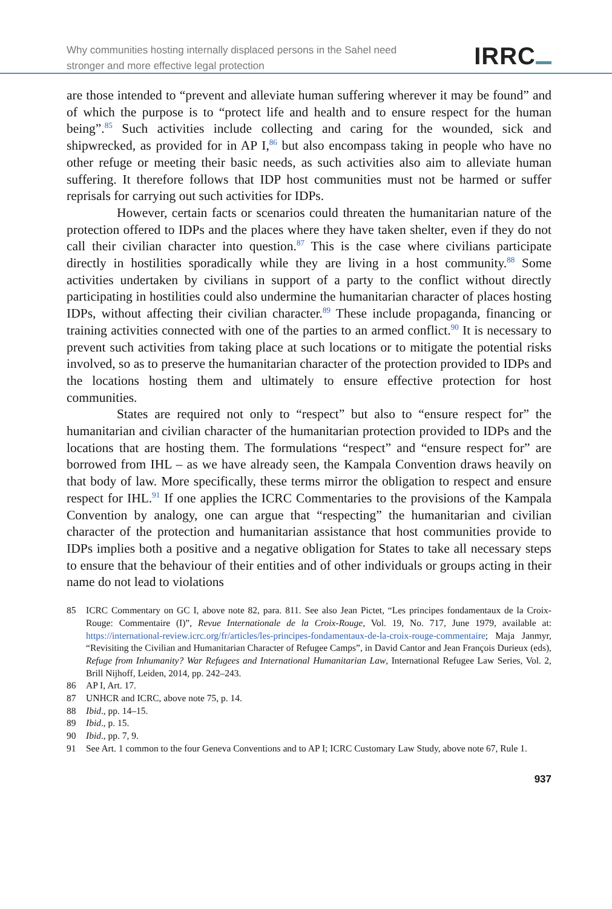Why communities hosting internally displaced persons in the Sahel need
stronger and more effective legal protection
IRRC
are those intended to “prevent and alleviate human suffering wherever it may be found” and of which the purpose is to “protect life and health and to ensure respect for the human being”.<sup>85</sup> Such activities include collecting and caring for the wounded, sick and shipwrecked, as provided for in AP I,<sup>86</sup> but also encompass taking in people who have no other refuge or meeting their basic needs, as such activities also aim to alleviate human suffering. It therefore follows that IDP host communities must not be harmed or suffer reprisals for carrying out such activities for IDPs.
However, certain facts or scenarios could threaten the humanitarian nature of the protection offered to IDPs and the places where they have taken shelter, even if they do not call their civilian character into question.<sup>87</sup> This is the case where civilians participate directly in hostilities sporadically while they are living in a host community.<sup>88</sup> Some activities undertaken by civilians in support of a party to the conflict without directly participating in hostilities could also undermine the humanitarian character of places hosting IDPs, without affecting their civilian character.<sup>89</sup> These include propaganda, financing or training activities connected with one of the parties to an armed conflict.<sup>90</sup> It is necessary to prevent such activities from taking place at such locations or to mitigate the potential risks involved, so as to preserve the humanitarian character of the protection provided to IDPs and the locations hosting them and ultimately to ensure effective protection for host communities.
States are required not only to “respect” but also to “ensure respect for” the humanitarian and civilian character of the humanitarian protection provided to IDPs and the locations that are hosting them. The formulations “respect” and “ensure respect for” are borrowed from IHL – as we have already seen, the Kampala Convention draws heavily on that body of law. More specifically, these terms mirror the obligation to respect and ensure respect for IHL.<sup>91</sup> If one applies the ICRC Commentaries to the provisions of the Kampala Convention by analogy, one can argue that “respecting” the humanitarian and civilian character of the protection and humanitarian assistance that host communities provide to IDPs implies both a positive and a negative obligation for States to take all necessary steps to ensure that the behaviour of their entities and of other individuals or groups acting in their name do not lead to violations
85 ICRC Commentary on GC I, above note 82, para. 811. See also Jean Pictet, “Les principes fondamentaux de la Croix-Rouge: Commentaire (I)”, Revue Internationale de la Croix-Rouge, Vol. 19, No. 717, June 1979, available at: https://international-review.icrc.org/fr/articles/les-principes-fondamentaux-de-la-croix-rouge-commentaire; Maja Janmyr, “Revisiting the Civilian and Humanitarian Character of Refugee Camps”, in David Cantor and Jean François Durieux (eds), Refuge from Inhumanity? War Refugees and International Humanitarian Law, International Refugee Law Series, Vol. 2, Brill Nijhoff, Leiden, 2014, pp. 242–243.
86 AP I, Art. 17.
87 UNHCR and ICRC, above note 75, p. 14.
88 Ibid., pp. 14–15.
89 Ibid., p. 15.
90 Ibid., pp. 7, 9.
91 See Art. 1 common to the four Geneva Conventions and to AP I; ICRC Customary Law Study, above note 67, Rule 1.
937